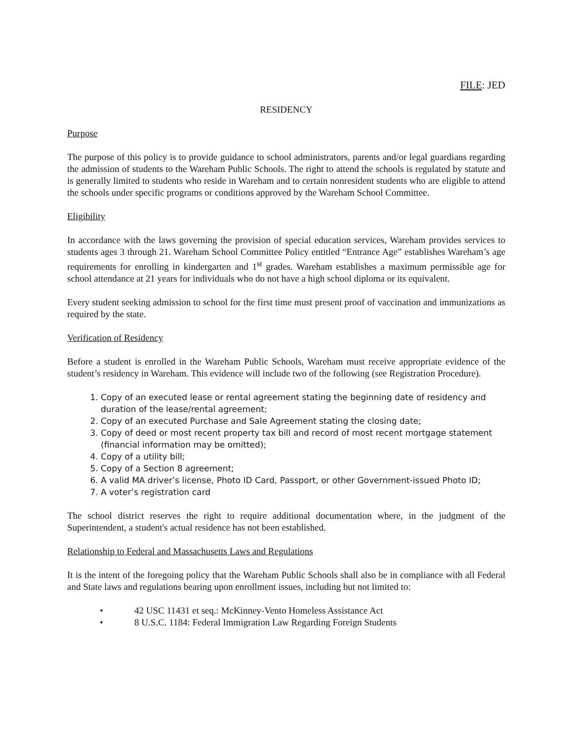FILE: JED
RESIDENCY
Purpose
The purpose of this policy is to provide guidance to school administrators, parents and/or legal guardians regarding the admission of students to the Wareham Public Schools. The right to attend the schools is regulated by statute and is generally limited to students who reside in Wareham and to certain nonresident students who are eligible to attend the schools under specific programs or conditions approved by the Wareham School Committee.
Eligibility
In accordance with the laws governing the provision of special education services, Wareham provides services to students ages 3 through 21. Wareham School Committee Policy entitled “Entrance Age” establishes Wareham’s age requirements for enrolling in kindergarten and 1<sup>st</sup> grades. Wareham establishes a maximum permissible age for school attendance at 21 years for individuals who do not have a high school diploma or its equivalent.
Every student seeking admission to school for the first time must present proof of vaccination and immunizations as required by the state.
Verification of Residency
Before a student is enrolled in the Wareham Public Schools, Wareham must receive appropriate evidence of the student’s residency in Wareham. This evidence will include two of the following (see Registration Procedure).
1. Copy of an executed lease or rental agreement stating the beginning date of residency and duration of the lease/rental agreement;
2. Copy of an executed Purchase and Sale Agreement stating the closing date;
3. Copy of deed or most recent property tax bill and record of most recent mortgage statement (financial information may be omitted);
4. Copy of a utility bill;
5. Copy of a Section 8 agreement;
6. A valid MA driver’s license, Photo ID Card, Passport, or other Government-issued Photo ID;
7. A voter’s registration card
The school district reserves the right to require additional documentation where, in the judgment of the Superintendent, a student's actual residence has not been established.
Relationship to Federal and Massachusetts Laws and Regulations
It is the intent of the foregoing policy that the Wareham Public Schools shall also be in compliance with all Federal and State laws and regulations bearing upon enrollment issues, including but not limited to:
• 42 USC 11431 et seq.: McKinney-Vento Homeless Assistance Act
• 8 U.S.C. 1184: Federal Immigration Law Regarding Foreign Students